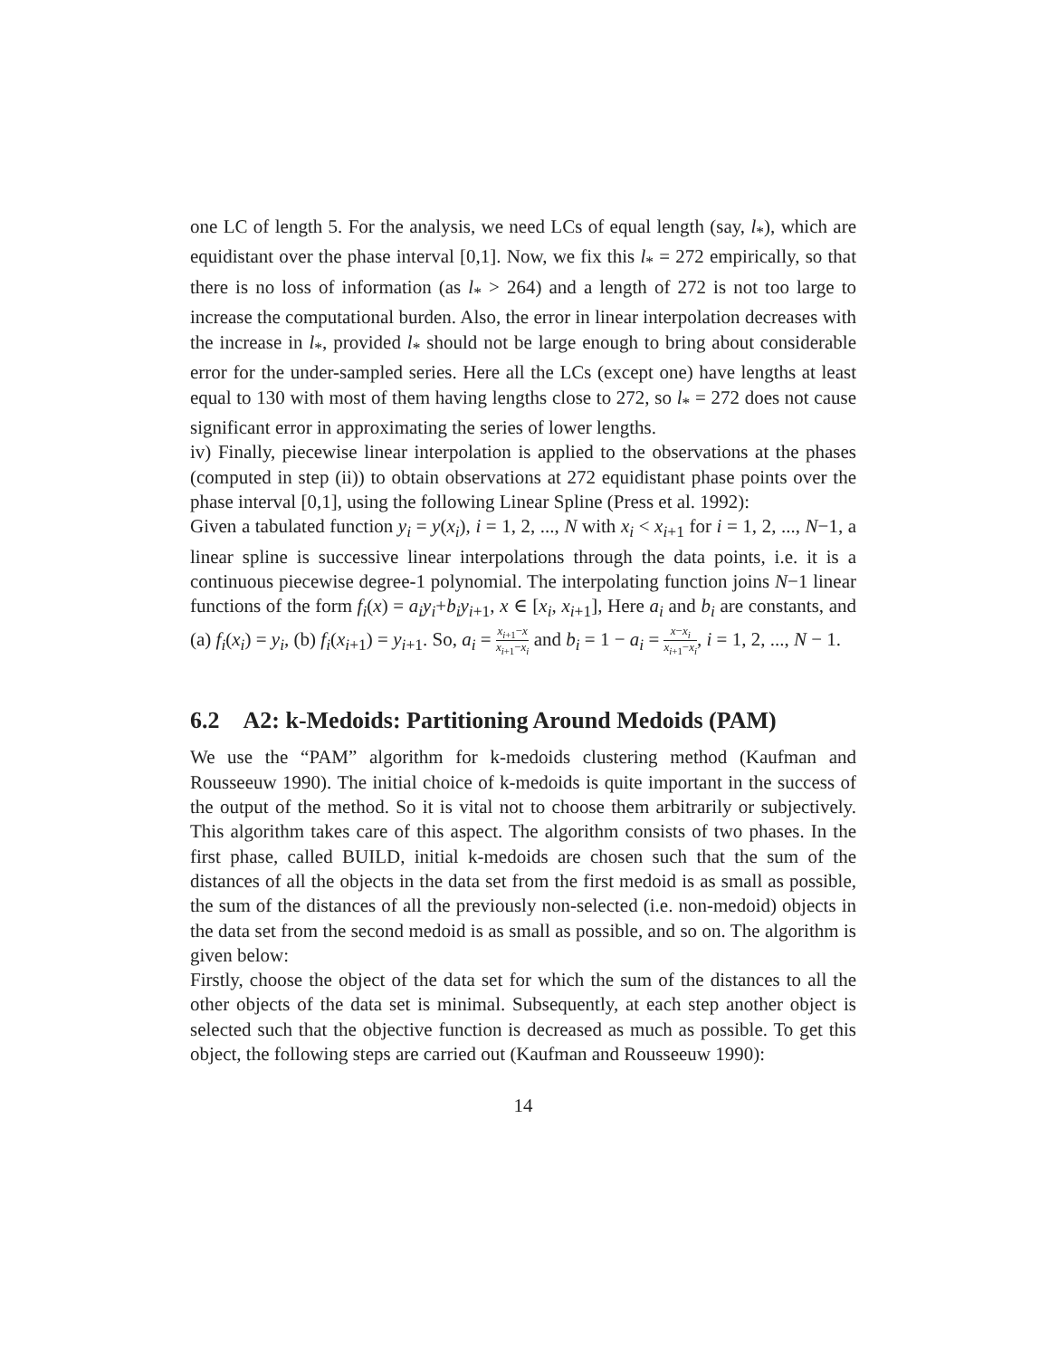one LC of length 5. For the analysis, we need LCs of equal length (say, l<sub>*</sub>), which are equidistant over the phase interval [0,1]. Now, we fix this l<sub>*</sub> = 272 empirically, so that there is no loss of information (as l<sub>*</sub> > 264) and a length of 272 is not too large to increase the computational burden. Also, the error in linear interpolation decreases with the increase in l<sub>*</sub>, provided l<sub>*</sub> should not be large enough to bring about considerable error for the under-sampled series. Here all the LCs (except one) have lengths at least equal to 130 with most of them having lengths close to 272, so l<sub>*</sub> = 272 does not cause significant error in approximating the series of lower lengths.
iv) Finally, piecewise linear interpolation is applied to the observations at the phases (computed in step (ii)) to obtain observations at 272 equidistant phase points over the phase interval [0,1], using the following Linear Spline (Press et al. 1992):
Given a tabulated function y<sub>i</sub> = y(x<sub>i</sub>), i = 1, 2, ..., N with x<sub>i</sub> < x<sub>i+1</sub> for i = 1, 2, ..., N−1, a linear spline is successive linear interpolations through the data points, i.e. it is a continuous piecewise degree-1 polynomial. The interpolating function joins N−1 linear functions of the form f<sub>i</sub>(x) = a<sub>i</sub>y<sub>i</sub>+b<sub>i</sub>y<sub>i+1</sub>, x ∈ [x<sub>i</sub>, x<sub>i+1</sub>], Here a<sub>i</sub> and b<sub>i</sub> are constants, and (a) f<sub>i</sub>(x<sub>i</sub>) = y<sub>i</sub>, (b) f<sub>i</sub>(x<sub>i+1</sub>) = y<sub>i+1</sub>. So, a<sub>i</sub> = x<sub>i+1</sub>−x x<sub>i+1</sub>−x<sub>i</sub> and b<sub>i</sub> = 1 − a<sub>i</sub> = x−x<sub>i</sub> x<sub>i+1</sub>−x<sub>i</sub>, i = 1, 2, ..., N − 1.
6.2 A2: k-Medoids: Partitioning Around Medoids (PAM)
We use the “PAM” algorithm for k-medoids clustering method (Kaufman and Rousseeuw 1990). The initial choice of k-medoids is quite important in the success of the output of the method. So it is vital not to choose them arbitrarily or subjectively. This algorithm takes care of this aspect. The algorithm consists of two phases. In the first phase, called BUILD, initial k-medoids are chosen such that the sum of the distances of all the objects in the data set from the first medoid is as small as possible, the sum of the distances of all the previously non-selected (i.e. non-medoid) objects in the data set from the second medoid is as small as possible, and so on. The algorithm is given below:
Firstly, choose the object of the data set for which the sum of the distances to all the other objects of the data set is minimal. Subsequently, at each step another object is selected such that the objective function is decreased as much as possible. To get this object, the following steps are carried out (Kaufman and Rousseeuw 1990):
14